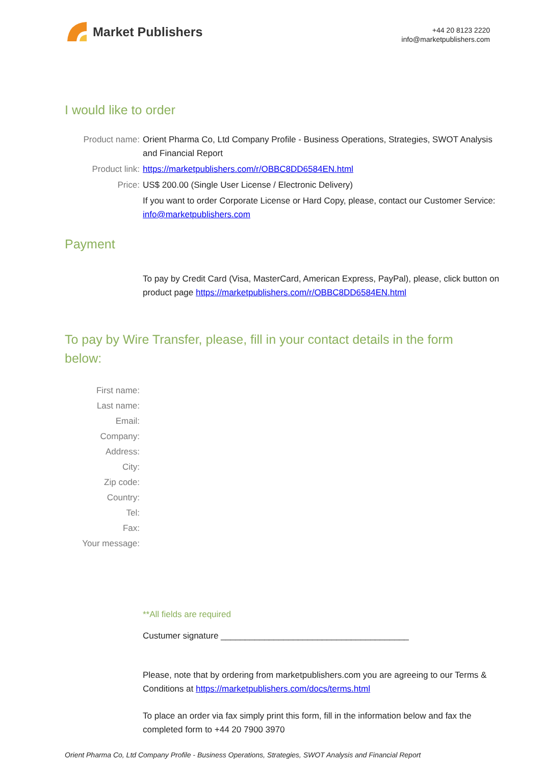Market Publishers
+44 20 8123 2220
info@marketpublishers.com
I would like to order
Product name: Orient Pharma Co, Ltd Company Profile - Business Operations, Strategies, SWOT Analysis and Financial Report
Product link: https://marketpublishers.com/r/OBBC8DD6584EN.html
Price: US$ 200.00 (Single User License / Electronic Delivery)
If you want to order Corporate License or Hard Copy, please, contact our Customer Service:
info@marketpublishers.com
Payment
To pay by Credit Card (Visa, MasterCard, American Express, PayPal), please, click button on product page https://marketpublishers.com/r/OBBC8DD6584EN.html
To pay by Wire Transfer, please, fill in your contact details in the form below:
First name:
Last name:
Email:
Company:
Address:
City:
Zip code:
Country:
Tel:
Fax:
Your message:
**All fields are required
Custumer signature _______________________________________
Please, note that by ordering from marketpublishers.com you are agreeing to our Terms & Conditions at https://marketpublishers.com/docs/terms.html
To place an order via fax simply print this form, fill in the information below and fax the completed form to +44 20 7900 3970
Orient Pharma Co, Ltd Company Profile - Business Operations, Strategies, SWOT Analysis and Financial Report